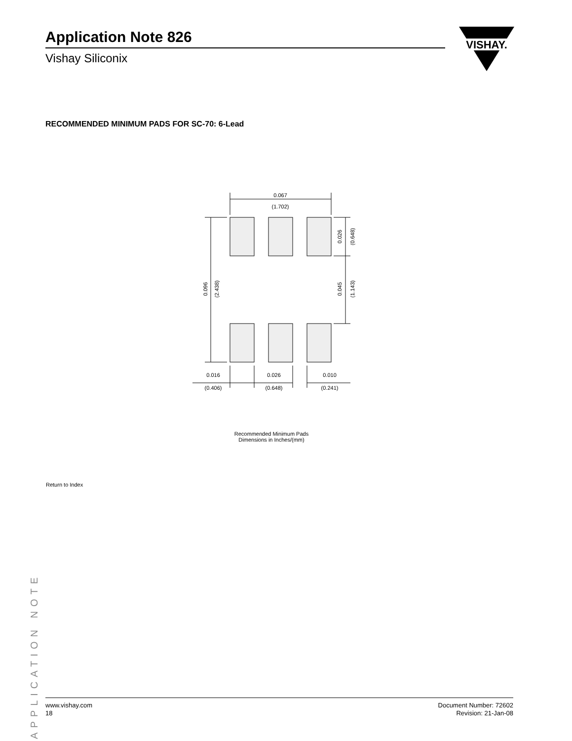Application Note 826
Vishay Siliconix
VISHAY.
RECOMMENDED MINIMUM PADS FOR SC-70: 6-Lead
0.067
(1.702)
0.016
(0.406)
0.026
(0.648)
0.010
(0.241)
0.096
(2.438)
0.026
(0.648)
0.045
(1.143)
Recommended Minimum Pads
Dimensions in Inches/(mm)
Return to Index
APPLICATION NOTE
www.vishay.com
18
Document Number: 72602
Revision: 21-Jan-08